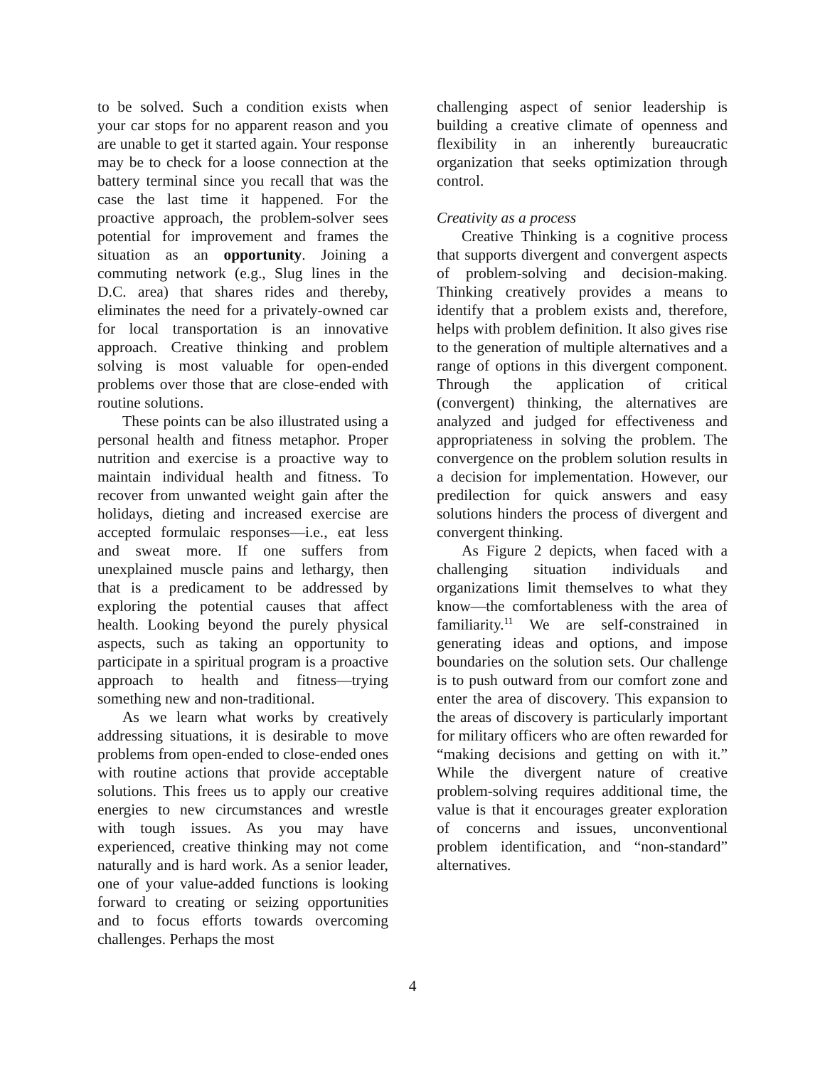to be solved. Such a condition exists when your car stops for no apparent reason and you are unable to get it started again. Your response may be to check for a loose connection at the battery terminal since you recall that was the case the last time it happened. For the proactive approach, the problem-solver sees potential for improvement and frames the situation as an opportunity. Joining a commuting network (e.g., Slug lines in the D.C. area) that shares rides and thereby, eliminates the need for a privately-owned car for local transportation is an innovative approach. Creative thinking and problem solving is most valuable for open-ended problems over those that are close-ended with routine solutions.
These points can be also illustrated using a personal health and fitness metaphor. Proper nutrition and exercise is a proactive way to maintain individual health and fitness. To recover from unwanted weight gain after the holidays, dieting and increased exercise are accepted formulaic responses—i.e., eat less and sweat more. If one suffers from unexplained muscle pains and lethargy, then that is a predicament to be addressed by exploring the potential causes that affect health. Looking beyond the purely physical aspects, such as taking an opportunity to participate in a spiritual program is a proactive approach to health and fitness—trying something new and non-traditional.
As we learn what works by creatively addressing situations, it is desirable to move problems from open-ended to close-ended ones with routine actions that provide acceptable solutions. This frees us to apply our creative energies to new circumstances and wrestle with tough issues. As you may have experienced, creative thinking may not come naturally and is hard work. As a senior leader, one of your value-added functions is looking forward to creating or seizing opportunities and to focus efforts towards overcoming challenges. Perhaps the most
challenging aspect of senior leadership is building a creative climate of openness and flexibility in an inherently bureaucratic organization that seeks optimization through control.
Creativity as a process
Creative Thinking is a cognitive process that supports divergent and convergent aspects of problem-solving and decision-making. Thinking creatively provides a means to identify that a problem exists and, therefore, helps with problem definition. It also gives rise to the generation of multiple alternatives and a range of options in this divergent component. Through the application of critical (convergent) thinking, the alternatives are analyzed and judged for effectiveness and appropriateness in solving the problem. The convergence on the problem solution results in a decision for implementation. However, our predilection for quick answers and easy solutions hinders the process of divergent and convergent thinking.
As Figure 2 depicts, when faced with a challenging situation individuals and organizations limit themselves to what they know—the comfortableness with the area of familiarity.<sup>11</sup> We are self-constrained in generating ideas and options, and impose boundaries on the solution sets. Our challenge is to push outward from our comfort zone and enter the area of discovery. This expansion to the areas of discovery is particularly important for military officers who are often rewarded for “making decisions and getting on with it.” While the divergent nature of creative problem-solving requires additional time, the value is that it encourages greater exploration of concerns and issues, unconventional problem identification, and “non-standard” alternatives.
4